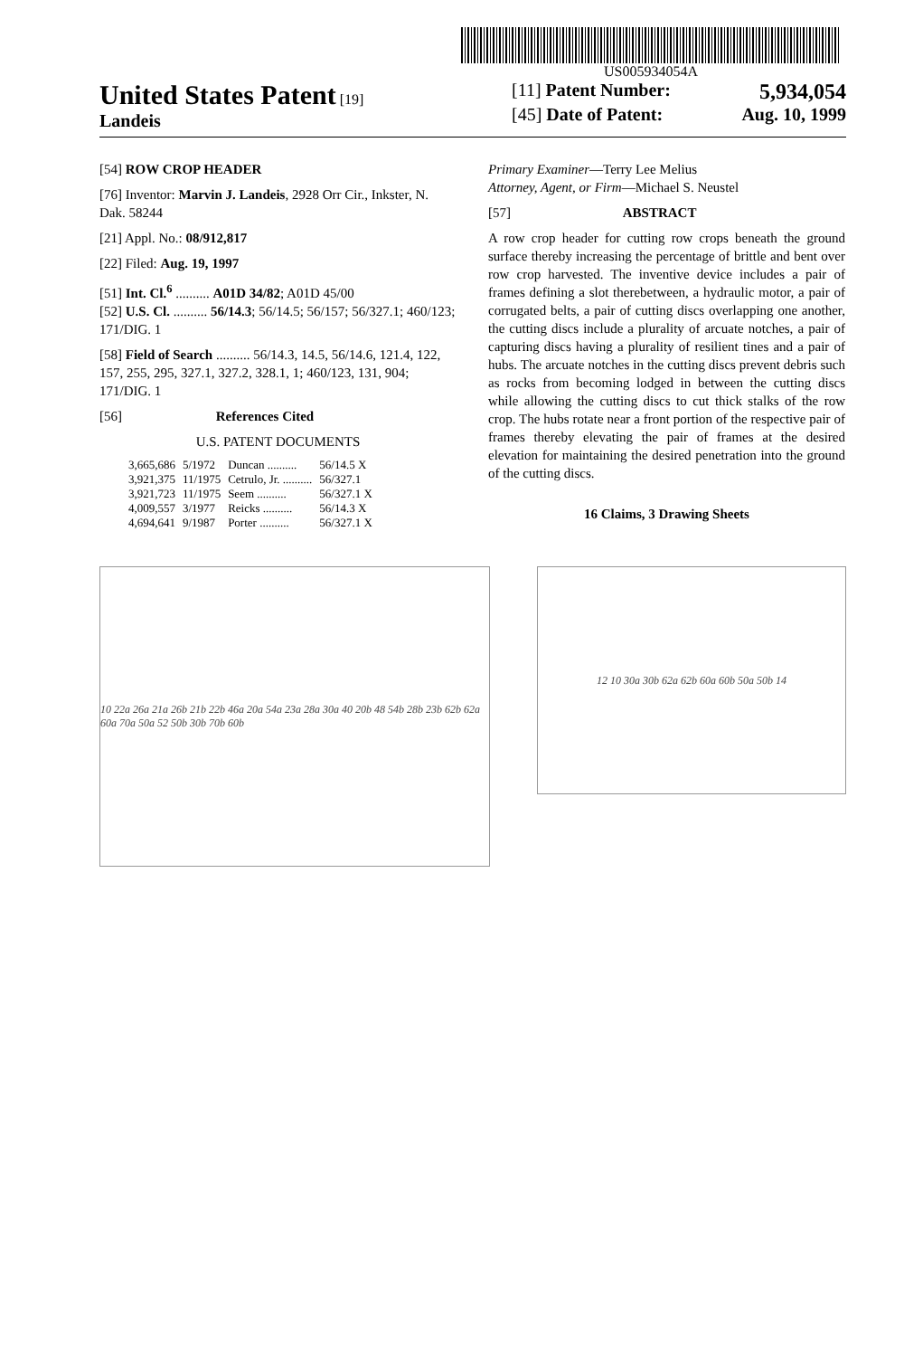US005934054A
United States Patent [19]
Landeis
[11] Patent Number: 5,934,054
[45] Date of Patent: Aug. 10, 1999
[54] ROW CROP HEADER
[76] Inventor: Marvin J. Landeis, 2928 Orr Cir., Inkster, N. Dak. 58244
[21] Appl. No.: 08/912,817
[22] Filed: Aug. 19, 1997
[51] Int. Cl.<sup>6</sup> .......... A01D 34/82; A01D 45/00
[52] U.S. Cl. .......... 56/14.3; 56/14.5; 56/157; 56/327.1; 460/123; 171/DIG. 1
[58] Field of Search .......... 56/14.3, 14.5, 56/14.6, 121.4, 122, 157, 255, 295, 327.1, 327.2, 328.1, 1; 460/123, 131, 904; 171/DIG. 1
[56] References Cited
U.S. PATENT DOCUMENTS
| 3,665,686 | 5/1972 | Duncan .......... | 56/14.5 X |
| 3,921,375 | 11/1975 | Cetrulo, Jr. .......... | 56/327.1 |
| 3,921,723 | 11/1975 | Seem .......... | 56/327.1 X |
| 4,009,557 | 3/1977 | Reicks .......... | 56/14.3 X |
| 4,694,641 | 9/1987 | Porter .......... | 56/327.1 X |
Primary Examiner—Terry Lee Melius
Attorney, Agent, or Firm—Michael S. Neustel
[57] ABSTRACT
A row crop header for cutting row crops beneath the ground surface thereby increasing the percentage of brittle and bent over row crop harvested. The inventive device includes a pair of frames defining a slot therebetween, a hydraulic motor, a pair of corrugated belts, a pair of cutting discs overlapping one another, the cutting discs include a plurality of arcuate notches, a pair of capturing discs having a plurality of resilient tines and a pair of hubs. The arcuate notches in the cutting discs prevent debris such as rocks from becoming lodged in between the cutting discs while allowing the cutting discs to cut thick stalks of the row crop. The hubs rotate near a front portion of the respective pair of frames thereby elevating the pair of frames at the desired elevation for maintaining the desired penetration into the ground of the cutting discs.
16 Claims, 3 Drawing Sheets
10 22a 26a 21a 26b 21b 22b 46a 20a 54a 23a 28a 30a 40 20b 48 54b 28b 23b 62b 62a 60a 70a 50a 52 50b 30b 70b 60b
12 10 30a 30b 62a 62b 60a 60b 50a 50b 14